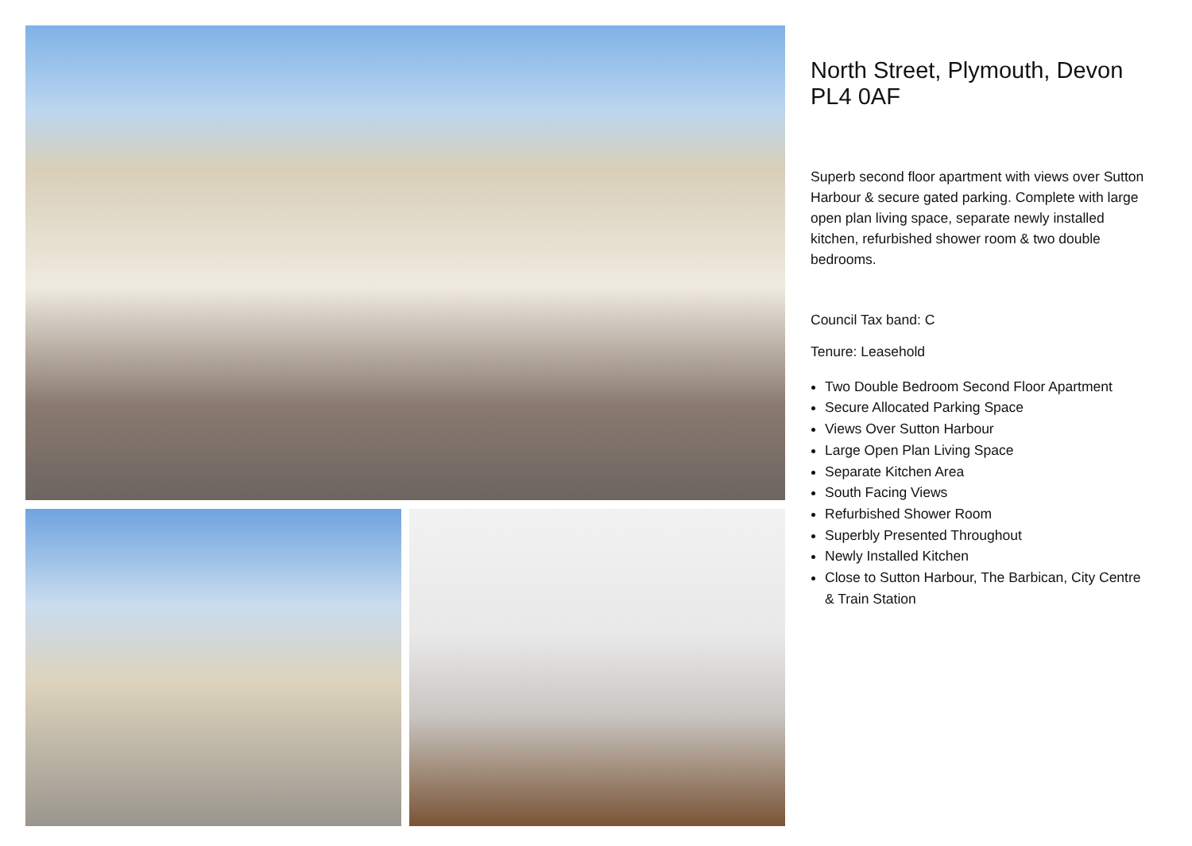North Street, Plymouth, Devon PL4 0AF
Superb second floor apartment with views over Sutton Harbour & secure gated parking. Complete with large open plan living space, separate newly installed kitchen, refurbished shower room & two double bedrooms.
Council Tax band: C
Tenure: Leasehold
Two Double Bedroom Second Floor Apartment
Secure Allocated Parking Space
Views Over Sutton Harbour
Large Open Plan Living Space
Separate Kitchen Area
South Facing Views
Refurbished Shower Room
Superbly Presented Throughout
Newly Installed Kitchen
Close to Sutton Harbour, The Barbican, City Centre & Train Station